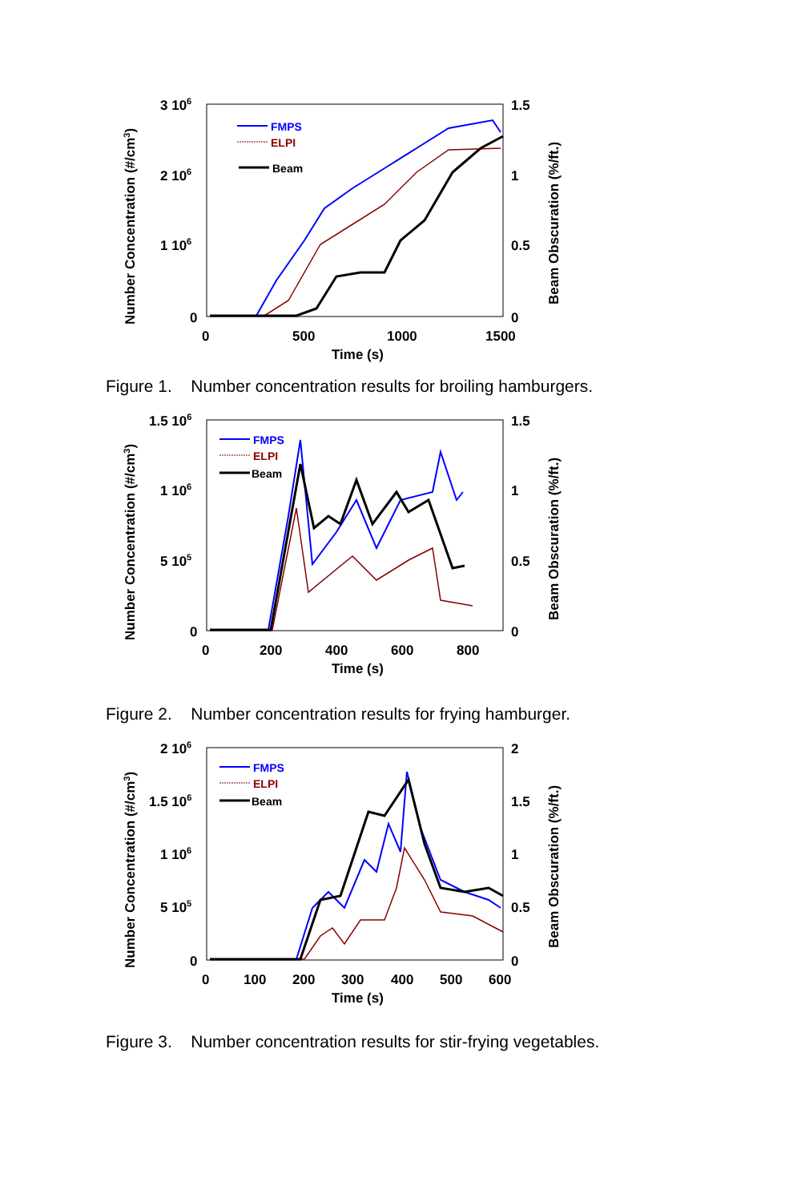3 106
2 106
1 106
0
1.5
1
0.5
0
0
500
1000
1500
Time (s)
Number Concentration (#/cm3)
Beam Obscuration (%/ft.)
FMPS
ELPI
Beam
Figure 1. Number concentration results for broiling hamburgers.
1.5 106
1 106
5 105
0
1.5
1
0.5
0
0
200
400
600
800
Time (s)
Number Concentration (#/cm3)
Beam Obscuration (%/ft.)
FMPS
ELPI
Beam
Figure 2. Number concentration results for frying hamburger.
2 106
1.5 106
1 106
5 105
0
2
1.5
1
0.5
0
0
100
200
300
400
500
600
Time (s)
Number Concentration (#/cm3)
Beam Obscuration (%/ft.)
FMPS
ELPI
Beam
Figure 3. Number concentration results for stir-frying vegetables.